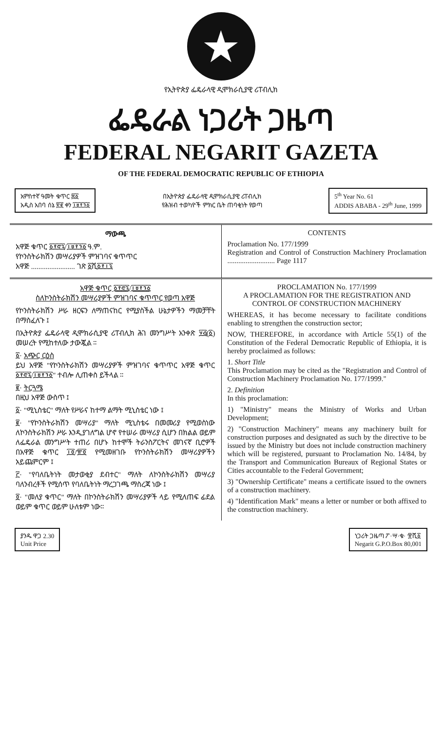★
የኢትዮጵያ ፌዴራላዊ ዲሞክራሲያዊ ሪፐብሊክ
ፌዴራል ነጋሪት ጋዜጣ
FEDERAL NEGARIT GAZETA
OF THE FEDERAL DEMOCRATIC REPUBLIC OF ETHIOPIA
አምስተኛ ዓመት ቁጥር ፷፩
አዲስ አበባ ሰኔ ፳፪ ቀን ፲፱፻፺፩
በኢትዮጵያ ፌዴራላዊ ዲሞክራሲያዊ ሪፐብሊክ
የሕዝብ ተወካዮች ምክር ቤት ጠባቂነት የወጣ
5<sup>th</sup> Year No. 61
ADDIS ABABA - 29<sup>th</sup> June, 1999
ማውጫ
አዋጅ ቁጥር ፩፻፸፯/፲፱፻፺፩ ዓ.ም.
የኮንስትራክሽን መሣሪያዎች ምዝገባና ቁጥጥር
አዋጅ ........................ ገጽ ፩ሺ፩፻፲፯
CONTENTS
Proclamation No. 177/1999
Registration and Control of Construction Machinery Proclamation .......................... Page 1117
አዋጅ ቁጥር ፩፻፸፯/፲፱፻፺፩
ስለኮንስትራክሽን መሣሪያዎች ምዝገባና ቁጥጥር የወጣ አዋጅ
የኮንስትራክሽን ሥራ ዘርፍን ለማጠናከር የሚያስችል ሁኔታዎችን ማመቻቸት በማስፈለጉ ፤
በኢትዮጵያ ፌዴራላዊ ዲሞክራሲያዊ ሪፐብሊክ ሕገ መንግሥት አንቀጽ ፶፭(፩) መሠረት የሚከተለው ታውጇል ።
፩· አጭር ርዕስ
ይህ አዋጅ "የኮንስትራክሽን መሣሪያዎች ምዝገባና ቁጥጥር አዋጅ ቁጥር ፩፻፸፯/፲፱፻፺፩" ተብሎ ሊጠቀስ ይችላል ።
፪· ትርጓሜ
በዚህ አዋጅ ውስጥ ፤
፩· "ሚኒስቴር" ማለት የሥራና ከተማ ልማት ሚኒስቴር ነው ፤
፪· "የኮንስትራክሽን መሣሪያ" ማለት ሚኒስቴሩ በመመሪያ የሚወስነው ለኮንስትራክሽን ሥራ እንዲያገለግል ሆኖ የተሠራ መሣሪያ ሲሆን በክልል ወይም ለፌዴራል መንግሥት ተጠሪ በሆኑ ከተሞች ትራንስፖርትና መገናኛ ቢሮዎች በአዋጅ ቁጥር ፲፬/፹፬ የሚመዘገቡ የኮንስትራክሽን መሣሪያዎችን አይጨምርም ፤
፫· "የባለቤትነት መታወቂያ ደብተር" ማለት ለኮንስትራክሽን መሣሪያ ባለንብረቶች የሚሰጥ የባለቤትነት ማረጋገጫ ማስረጃ ነው ፤
፬· "መለያ ቁጥር" ማለት በኮንስትራክሽን መሣሪያዎች ላይ የሚለጠፍ ፊደል ወይም ቁጥር ወይም ሁለቱም ነው።
PROCLAMATION No. 177/1999
A PROCLAMATION FOR THE REGISTRATION AND CONTROL OF CONSTRUCTION MACHINERY
WHEREAS, it has become necessary to facilitate conditions enabling to strengthen the construction sector;
NOW, THEREFORE, in accordance with Article 55(1) of the Constitution of the Federal Democratic Republic of Ethiopia, it is hereby proclaimed as follows:
1. Short Title
This Proclamation may be cited as the "Registration and Control of Construction Machinery Proclamation No. 177/1999."
2. Definition
In this proclamation:
1) "Ministry" means the Ministry of Works and Urban Development;
2) "Construction Machinery" means any machinery built for construction purposes and designated as such by the directive to be issued by the Ministry but does not include construction machinery which will be registered, pursuant to Proclamation No. 14/84, by the Transport and Communication Bureaux of Regional States or Cities accountable to the Federal Government;
3) "Ownership Certificate" means a certificate issued to the owners of a construction machinery.
4) "Identification Mark" means a letter or number or both affixed to the construction machinery.
ያንዱ ዋጋ 2.30
Unit Price
ነጋሪት ጋዜጣ ፖ·ሣ·ቁ· ፹ሺ፩
Negarit G.P.O.Box 80,001